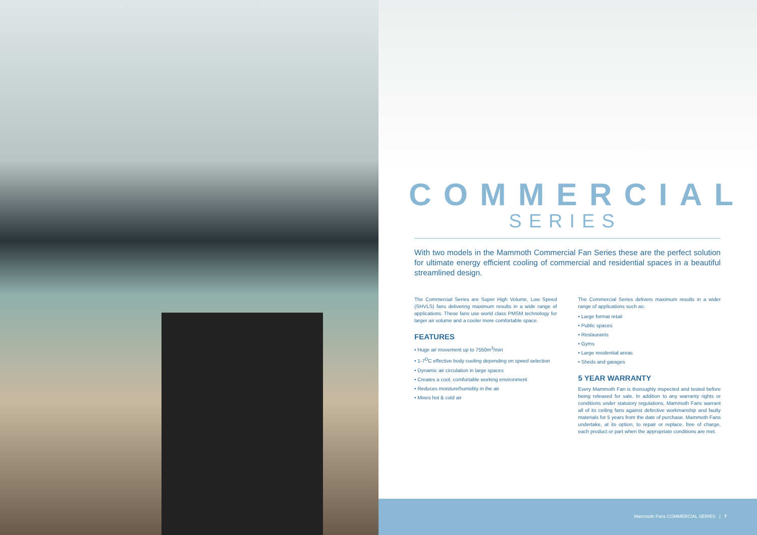COMMERCIAL
SERIES
With two models in the Mammoth Commercial Fan Series these are the perfect solution for ultimate energy efficient cooling of commercial and residential spaces in a beautiful streamlined design.
The Commercial Series are Super High Volume, Low Speed (SHVLS) fans delivering maximum results in a wide range of applications. These fans use world class PMSM technology for larger air volume and a cooler more comfortable space.
FEATURES
• Huge air movement up to 7550m<sup>3</sup>/min
• 1-7<sup>O</sup>C effective body cooling depending on speed selection
• Dynamic air circulation in large spaces
• Creates a cool, comfortable working environment
• Reduces moisture/humidity in the air
• Mixes hot & cold air
The Commercial Series delivers maximum results in a wider range of applications such as:
• Large format retail
• Public spaces
• Restaurants
• Gyms
• Large residential areas
• Sheds and garages
5 YEAR WARRANTY
Every Mammoth Fan is thoroughly inspected and tested before being released for sale. In addition to any warranty rights or conditions under statutory regulations, Mammoth Fans warrant all of its ceiling fans against defective workmanship and faulty materials for 5 years from the date of purchase. Mammoth Fans undertake, at its option, to repair or replace, free of charge, each product or part when the appropriate conditions are met.
Mammoth Fans COMMERCIAL SERIES | 7